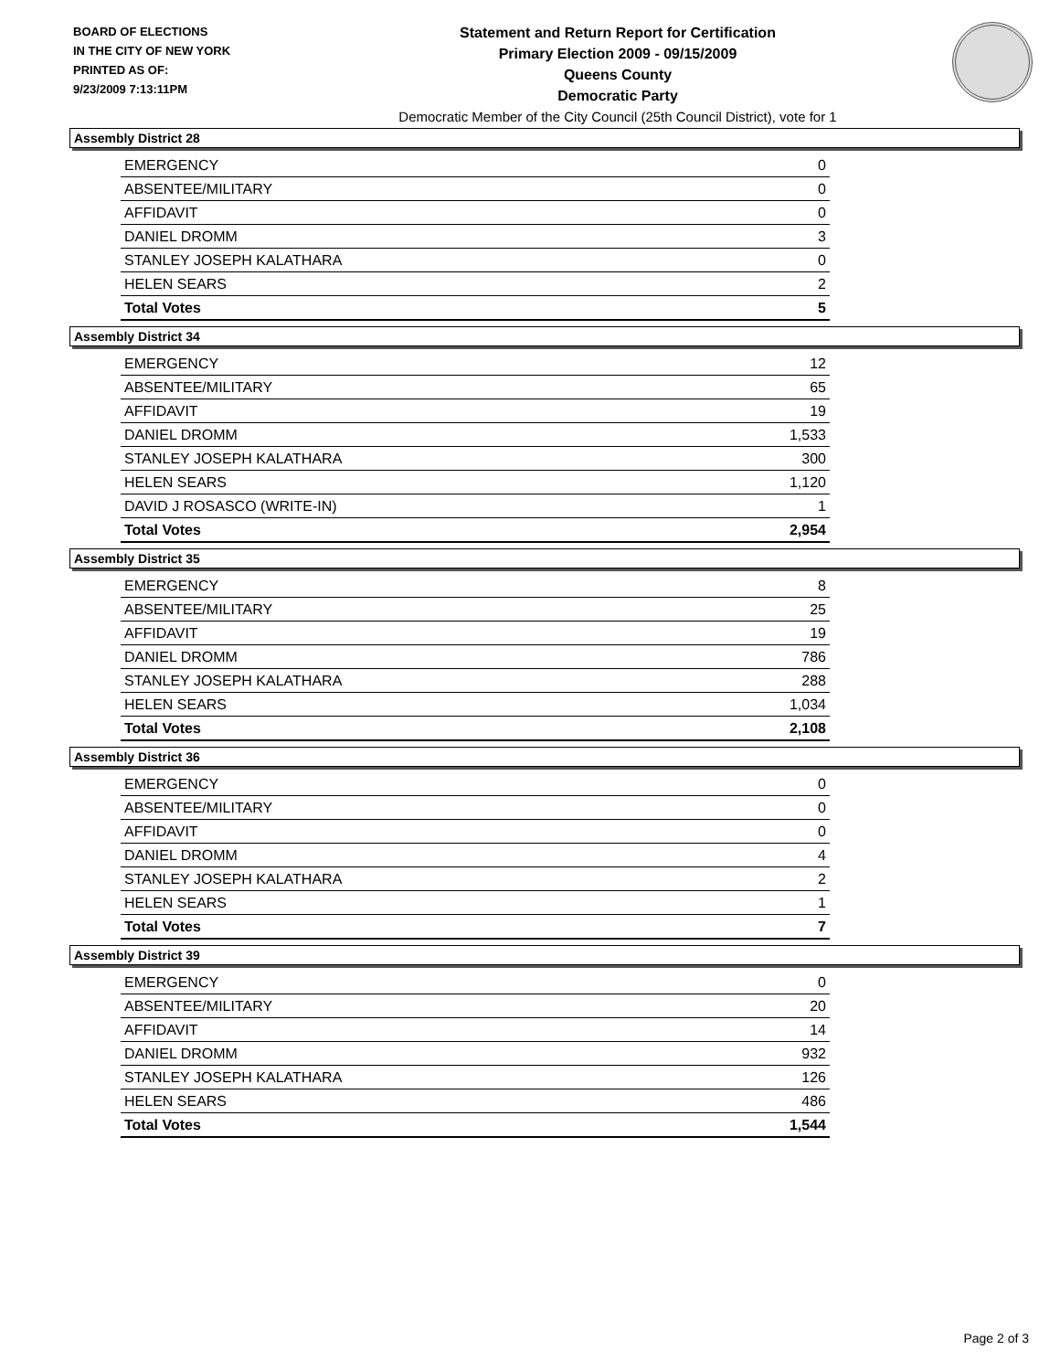BOARD OF ELECTIONS
IN THE CITY OF NEW YORK
PRINTED AS OF:
9/23/2009 7:13:11PM
Statement and Return Report for Certification
Primary Election 2009 - 09/15/2009
Queens County
Democratic Party
Democratic Member of the City Council (25th Council District), vote for 1
Assembly District 28
| EMERGENCY | 0 |
| ABSENTEE/MILITARY | 0 |
| AFFIDAVIT | 0 |
| DANIEL DROMM | 3 |
| STANLEY JOSEPH KALATHARA | 0 |
| HELEN SEARS | 2 |
| Total Votes | 5 |
Assembly District 34
| EMERGENCY | 12 |
| ABSENTEE/MILITARY | 65 |
| AFFIDAVIT | 19 |
| DANIEL DROMM | 1,533 |
| STANLEY JOSEPH KALATHARA | 300 |
| HELEN SEARS | 1,120 |
| DAVID J ROSASCO (WRITE-IN) | 1 |
| Total Votes | 2,954 |
Assembly District 35
| EMERGENCY | 8 |
| ABSENTEE/MILITARY | 25 |
| AFFIDAVIT | 19 |
| DANIEL DROMM | 786 |
| STANLEY JOSEPH KALATHARA | 288 |
| HELEN SEARS | 1,034 |
| Total Votes | 2,108 |
Assembly District 36
| EMERGENCY | 0 |
| ABSENTEE/MILITARY | 0 |
| AFFIDAVIT | 0 |
| DANIEL DROMM | 4 |
| STANLEY JOSEPH KALATHARA | 2 |
| HELEN SEARS | 1 |
| Total Votes | 7 |
Assembly District 39
| EMERGENCY | 0 |
| ABSENTEE/MILITARY | 20 |
| AFFIDAVIT | 14 |
| DANIEL DROMM | 932 |
| STANLEY JOSEPH KALATHARA | 126 |
| HELEN SEARS | 486 |
| Total Votes | 1,544 |
Page 2 of 3